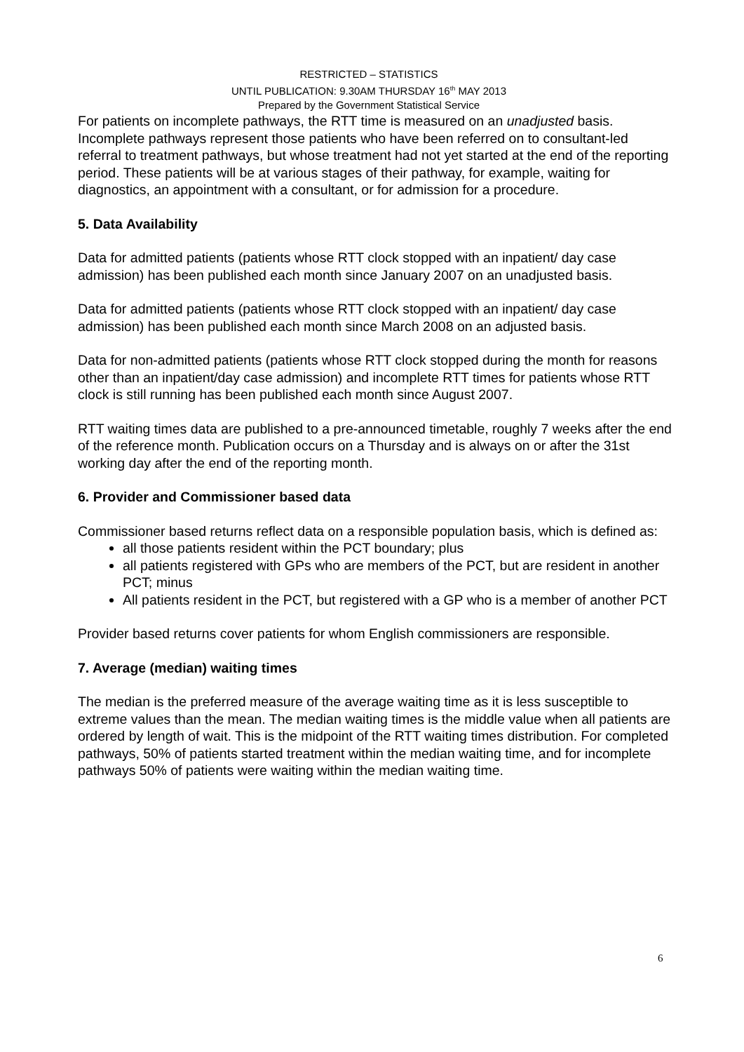RESTRICTED – STATISTICS
UNTIL PUBLICATION: 9.30AM THURSDAY 16<sup>th</sup> MAY 2013
Prepared by the Government Statistical Service
For patients on incomplete pathways, the RTT time is measured on an unadjusted basis. Incomplete pathways represent those patients who have been referred on to consultant-led referral to treatment pathways, but whose treatment had not yet started at the end of the reporting period. These patients will be at various stages of their pathway, for example, waiting for diagnostics, an appointment with a consultant, or for admission for a procedure.
5. Data Availability
Data for admitted patients (patients whose RTT clock stopped with an inpatient/ day case admission) has been published each month since January 2007 on an unadjusted basis.
Data for admitted patients (patients whose RTT clock stopped with an inpatient/ day case admission) has been published each month since March 2008 on an adjusted basis.
Data for non-admitted patients (patients whose RTT clock stopped during the month for reasons other than an inpatient/day case admission) and incomplete RTT times for patients whose RTT clock is still running has been published each month since August 2007.
RTT waiting times data are published to a pre-announced timetable, roughly 7 weeks after the end of the reference month. Publication occurs on a Thursday and is always on or after the 31st working day after the end of the reporting month.
6. Provider and Commissioner based data
Commissioner based returns reflect data on a responsible population basis, which is defined as:
all those patients resident within the PCT boundary; plus
all patients registered with GPs who are members of the PCT, but are resident in another PCT; minus
All patients resident in the PCT, but registered with a GP who is a member of another PCT
Provider based returns cover patients for whom English commissioners are responsible.
7. Average (median) waiting times
The median is the preferred measure of the average waiting time as it is less susceptible to extreme values than the mean. The median waiting times is the middle value when all patients are ordered by length of wait. This is the midpoint of the RTT waiting times distribution. For completed pathways, 50% of patients started treatment within the median waiting time, and for incomplete pathways 50% of patients were waiting within the median waiting time.
6